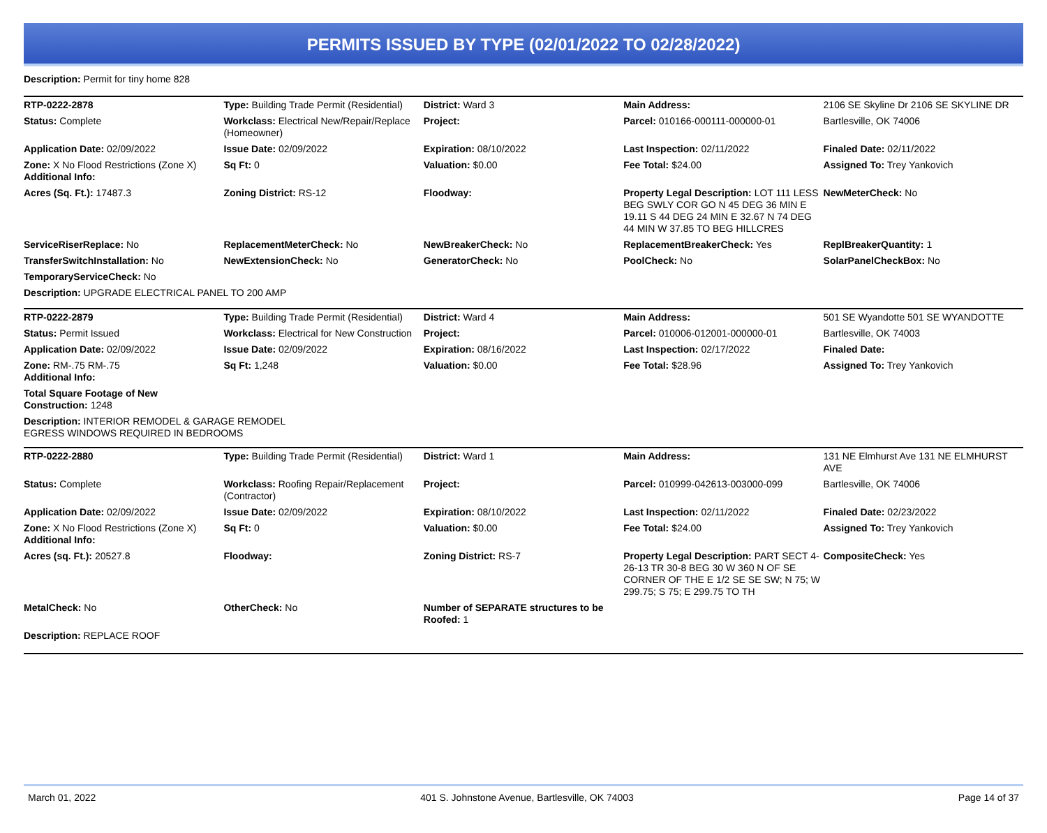PERMITS ISSUED BY TYPE (02/01/2022 TO 02/28/2022)
Description: Permit for tiny home 828
| RTP-0222-2878 | Type: Building Trade Permit (Residential) | District: Ward 3 | Main Address: | 2106 SE Skyline Dr 2106 SE SKYLINE DR |
| Status: Complete | Workclass: Electrical New/Repair/Replace (Homeowner) | Project: | Parcel: 010166-000111-000000-01 | Bartlesville, OK 74006 |
| Application Date: 02/09/2022 | Issue Date: 02/09/2022 | Expiration: 08/10/2022 | Last Inspection: 02/11/2022 | Finaled Date: 02/11/2022 |
| Zone: X No Flood Restrictions (Zone X) Additional Info: | Sq Ft: 0 | Valuation: $0.00 | Fee Total: $24.00 | Assigned To: Trey Yankovich |
| Acres (Sq. Ft.): 17487.3 | Zoning District: RS-12 | Floodway: | Property Legal Description: LOT 111 LESS BEG SWLY COR GO N 45 DEG 36 MIN E 19.11 S 44 DEG 24 MIN E 32.67 N 74 DEG 44 MIN W 37.85 TO BEG HILLCRES | NewMeterCheck: No |
| ServiceRiserReplace: No | ReplacementMeterCheck: No | NewBreakerCheck: No | ReplacementBreakerCheck: Yes | ReplBreakerQuantity: 1 |
| TransferSwitchInstallation: No | NewExtensionCheck: No | GeneratorCheck: No | PoolCheck: No | SolarPanelCheckBox: No |
| TemporaryServiceCheck: No | | | | |
| Description: UPGRADE ELECTRICAL PANEL TO 200 AMP | | | | |
| RTP-0222-2879 | Type: Building Trade Permit (Residential) | District: Ward 4 | Main Address: | 501 SE Wyandotte 501 SE WYANDOTTE |
| Status: Permit Issued | Workclass: Electrical for New Construction | Project: | Parcel: 010006-012001-000000-01 | Bartlesville, OK 74003 |
| Application Date: 02/09/2022 | Issue Date: 02/09/2022 | Expiration: 08/16/2022 | Last Inspection: 02/17/2022 | Finaled Date: |
| Zone: RM-.75 RM-.75 Additional Info: | Sq Ft: 1,248 | Valuation: $0.00 | Fee Total: $28.96 | Assigned To: Trey Yankovich |
| Total Square Footage of New Construction: 1248 | | | | |
| Description: INTERIOR REMODEL & GARAGE REMODEL EGRESS WINDOWS REQUIRED IN BEDROOMS | | | | |
| RTP-0222-2880 | Type: Building Trade Permit (Residential) | District: Ward 1 | Main Address: | 131 NE Elmhurst Ave 131 NE ELMHURST AVE |
| Status: Complete | Workclass: Roofing Repair/Replacement (Contractor) | Project: | Parcel: 010999-042613-003000-099 | Bartlesville, OK 74006 |
| Application Date: 02/09/2022 | Issue Date: 02/09/2022 | Expiration: 08/10/2022 | Last Inspection: 02/11/2022 | Finaled Date: 02/23/2022 |
| Zone: X No Flood Restrictions (Zone X) Additional Info: | Sq Ft: 0 | Valuation: $0.00 | Fee Total: $24.00 | Assigned To: Trey Yankovich |
| Acres (sq. Ft.): 20527.8 | Floodway: | Zoning District: RS-7 | Property Legal Description: PART SECT 4-26-13 TR 30-8 BEG 30 W 360 N OF SE CORNER OF THE E 1/2 SE SE SW; N 75; W 299.75; S 75; E 299.75 TO TH | CompositeCheck: Yes |
| MetalCheck: No | OtherCheck: No | Number of SEPARATE structures to be Roofed: 1 | | |
| Description: REPLACE ROOF | | | | |
March 01, 2022 401 S. Johnstone Avenue, Bartlesville, OK 74003 Page 14 of 37